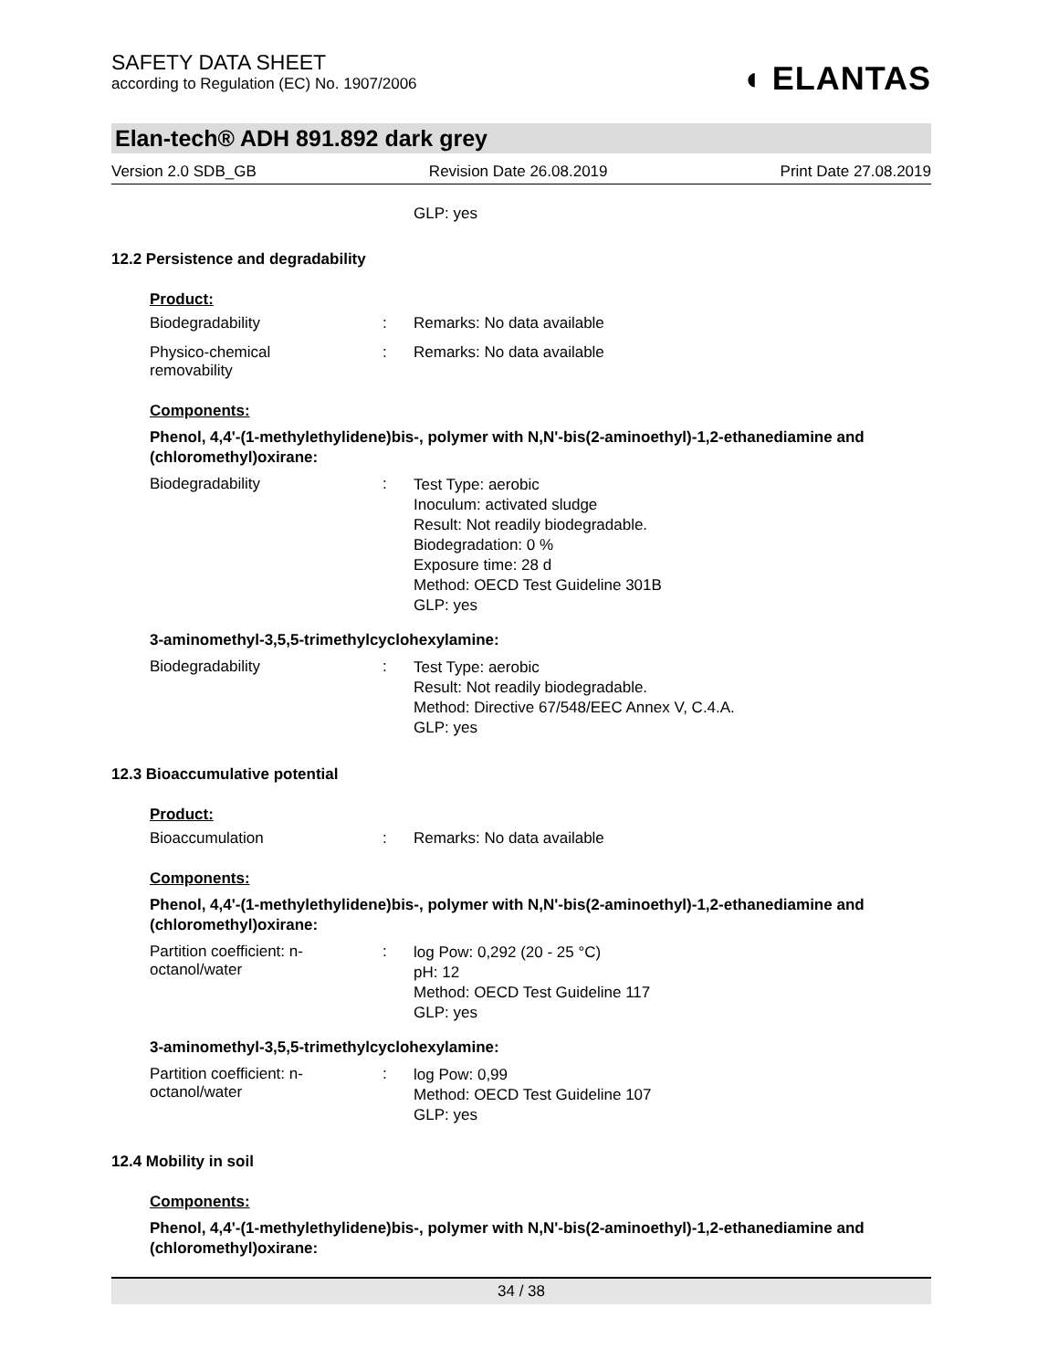SAFETY DATA SHEET
according to Regulation (EC) No. 1907/2006
◖ ELANTAS
Elan-tech® ADH 891.892 dark grey
Version 2.0 SDB_GB Revision Date 26.08.2019 Print Date 27.08.2019
GLP: yes
12.2 Persistence and degradability
Product:
Biodegradability : Remarks: No data available
Physico-chemical
removability
: Remarks: No data available
Components:
Phenol, 4,4'-(1-methylethylidene)bis-, polymer with N,N'-bis(2-aminoethyl)-1,2-ethanediamine and (chloromethyl)oxirane:
Biodegradability :
Test Type: aerobic
Inoculum: activated sludge
Result: Not readily biodegradable.
Biodegradation: 0 %
Exposure time: 28 d
Method: OECD Test Guideline 301B
GLP: yes
3-aminomethyl-3,5,5-trimethylcyclohexylamine:
Biodegradability :
Test Type: aerobic
Result: Not readily biodegradable.
Method: Directive 67/548/EEC Annex V, C.4.A.
GLP: yes
12.3 Bioaccumulative potential
Product:
Bioaccumulation : Remarks: No data available
Components:
Phenol, 4,4'-(1-methylethylidene)bis-, polymer with N,N'-bis(2-aminoethyl)-1,2-ethanediamine and (chloromethyl)oxirane:
Partition coefficient: n-
octanol/water
:
log Pow: 0,292 (20 - 25 °C)
pH: 12
Method: OECD Test Guideline 117
GLP: yes
3-aminomethyl-3,5,5-trimethylcyclohexylamine:
Partition coefficient: n-
octanol/water
:
log Pow: 0,99
Method: OECD Test Guideline 107
GLP: yes
12.4 Mobility in soil
Components:
Phenol, 4,4'-(1-methylethylidene)bis-, polymer with N,N'-bis(2-aminoethyl)-1,2-ethanediamine and (chloromethyl)oxirane:
34 / 38